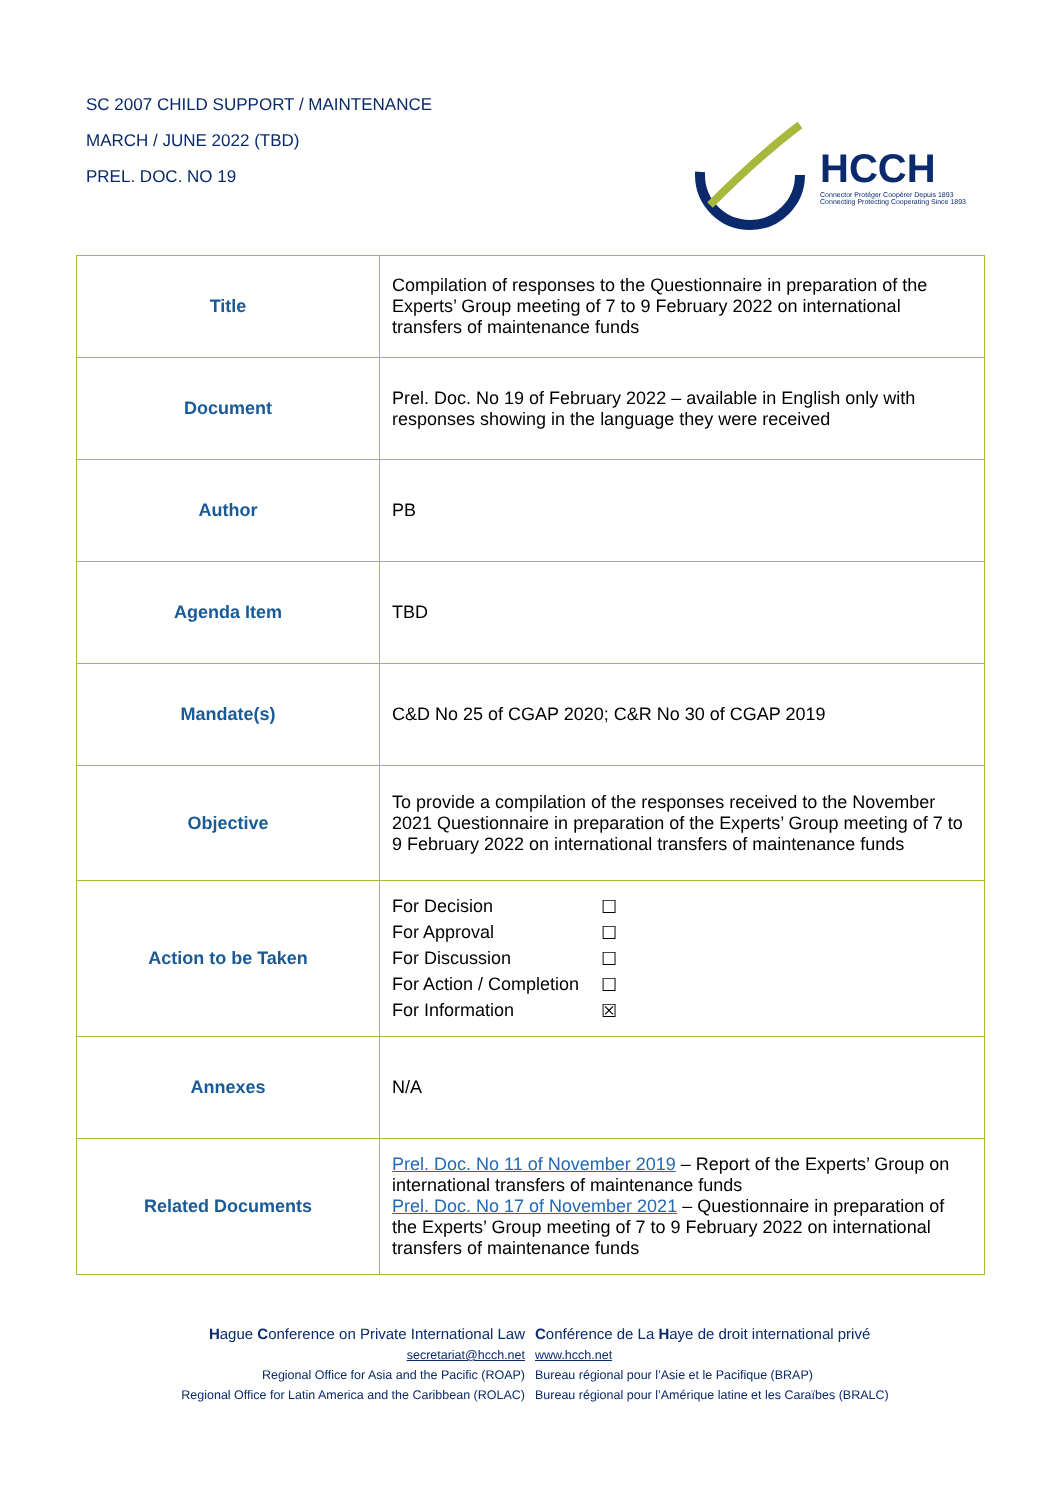SC 2007 CHILD SUPPORT / MAINTENANCE
MARCH / JUNE 2022 (TBD)
PREL. DOC. NO 19
HCCH
Connector Protéger Coopérer Depuis 1893
Connecting Protecting Cooperating Since 1893
| Title | Compilation of responses to the Questionnaire in preparation of the Experts’ Group meeting of 7 to 9 February 2022 on international transfers of maintenance funds |
| Document | Prel. Doc. No 19 of February 2022 – available in English only with responses showing in the language they were received |
| Author | PB |
| Agenda Item | TBD |
| Mandate(s) | C&D No 25 of CGAP 2020; C&R No 30 of CGAP 2019 |
| Objective | To provide a compilation of the responses received to the November 2021 Questionnaire in preparation of the Experts’ Group meeting of 7 to 9 February 2022 on international transfers of maintenance funds |
| Action to be Taken | / For Decision / ☐ / / For Approval / ☐ / / For Discussion / ☐ / / For Action / Completion / ☐ / / For Information / ☒ / |
| Annexes | N/A |
| Related Documents | Prel. Doc. No 11 of November 2019 – Report of the Experts’ Group on international transfers of maintenance funds Prel. Doc. No 17 of November 2021 – Questionnaire in preparation of the Experts’ Group meeting of 7 to 9 February 2022 on international transfers of maintenance funds |
Hague Conference on Private International Law Conférence de La Haye de droit international privé
secretariat@hcch.net www.hcch.net
Regional Office for Asia and the Pacific (ROAP) Bureau régional pour l’Asie et le Pacifique (BRAP)
Regional Office for Latin America and the Caribbean (ROLAC) Bureau régional pour l’Amérique latine et les Caraïbes (BRALC)